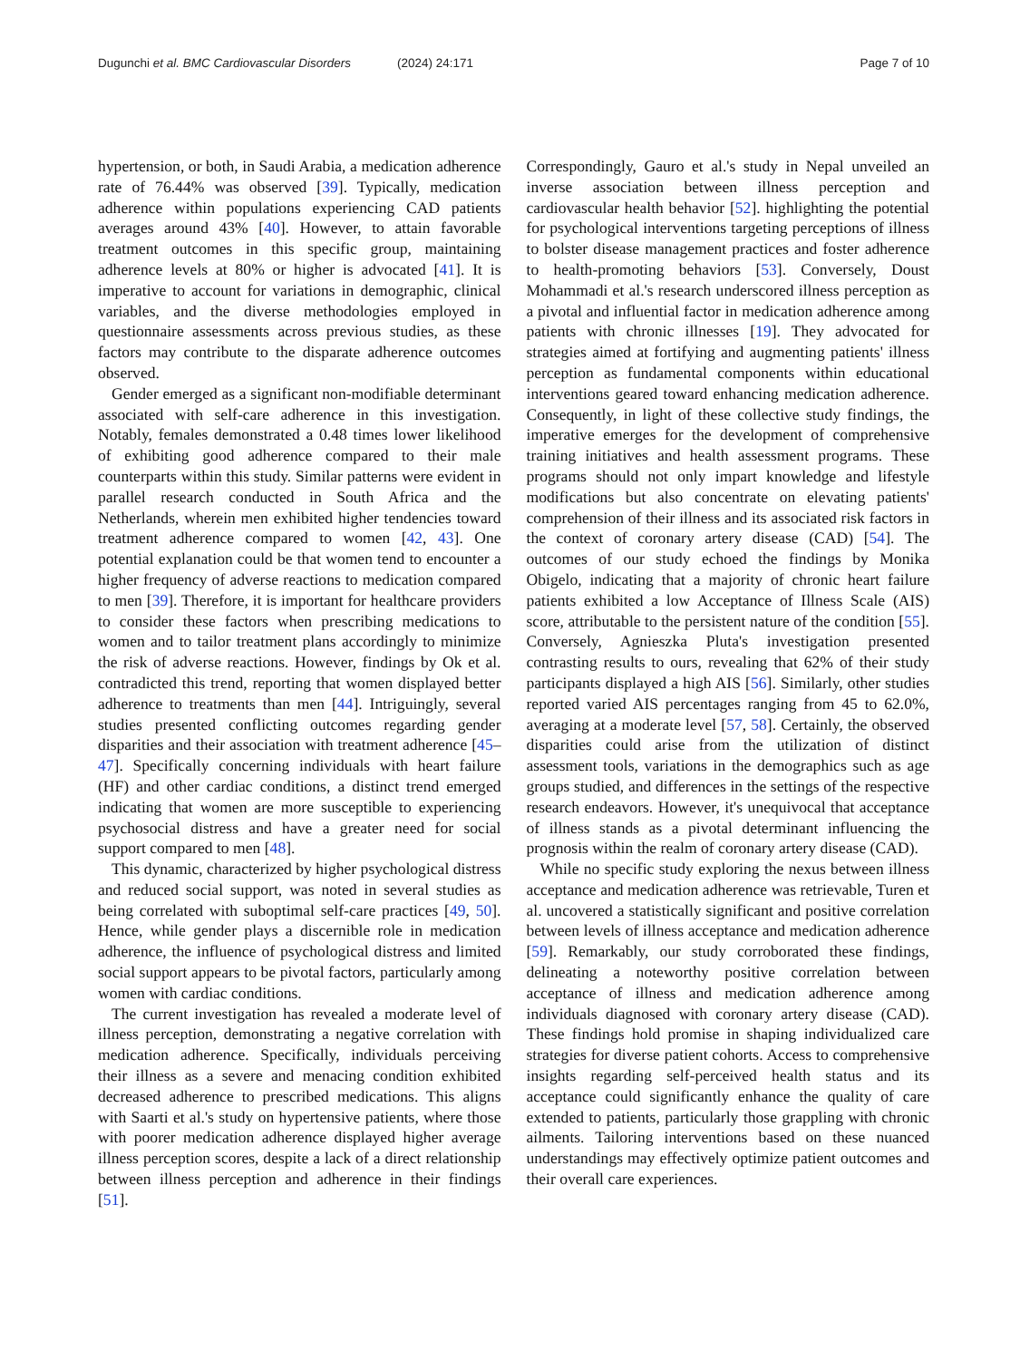Dugunchi et al. BMC Cardiovascular Disorders
(2024) 24:171 Page 7 of 10
hypertension, or both, in Saudi Arabia, a medication adherence rate of 76.44% was observed [39]. Typically, medication adherence within populations experiencing CAD patients averages around 43% [40]. However, to attain favorable treatment outcomes in this specific group, maintaining adherence levels at 80% or higher is advocated [41]. It is imperative to account for variations in demographic, clinical variables, and the diverse methodologies employed in questionnaire assessments across previous studies, as these factors may contribute to the disparate adherence outcomes observed.
Gender emerged as a significant non-modifiable determinant associated with self-care adherence in this investigation. Notably, females demonstrated a 0.48 times lower likelihood of exhibiting good adherence compared to their male counterparts within this study. Similar patterns were evident in parallel research conducted in South Africa and the Netherlands, wherein men exhibited higher tendencies toward treatment adherence compared to women [42, 43]. One potential explanation could be that women tend to encounter a higher frequency of adverse reactions to medication compared to men [39]. Therefore, it is important for healthcare providers to consider these factors when prescribing medications to women and to tailor treatment plans accordingly to minimize the risk of adverse reactions. However, findings by Ok et al. contradicted this trend, reporting that women displayed better adherence to treatments than men [44]. Intriguingly, several studies presented conflicting outcomes regarding gender disparities and their association with treatment adherence [45–47]. Specifically concerning individuals with heart failure (HF) and other cardiac conditions, a distinct trend emerged indicating that women are more susceptible to experiencing psychosocial distress and have a greater need for social support compared to men [48].
This dynamic, characterized by higher psychological distress and reduced social support, was noted in several studies as being correlated with suboptimal self-care practices [49, 50]. Hence, while gender plays a discernible role in medication adherence, the influence of psychological distress and limited social support appears to be pivotal factors, particularly among women with cardiac conditions.
The current investigation has revealed a moderate level of illness perception, demonstrating a negative correlation with medication adherence. Specifically, individuals perceiving their illness as a severe and menacing condition exhibited decreased adherence to prescribed medications. This aligns with Saarti et al.'s study on hypertensive patients, where those with poorer medication adherence displayed higher average illness perception scores, despite a lack of a direct relationship between illness perception and adherence in their findings [51].
Correspondingly, Gauro et al.'s study in Nepal unveiled an inverse association between illness perception and cardiovascular health behavior [52]. highlighting the potential for psychological interventions targeting perceptions of illness to bolster disease management practices and foster adherence to health-promoting behaviors [53]. Conversely, Doust Mohammadi et al.'s research underscored illness perception as a pivotal and influential factor in medication adherence among patients with chronic illnesses [19]. They advocated for strategies aimed at fortifying and augmenting patients' illness perception as fundamental components within educational interventions geared toward enhancing medication adherence. Consequently, in light of these collective study findings, the imperative emerges for the development of comprehensive training initiatives and health assessment programs. These programs should not only impart knowledge and lifestyle modifications but also concentrate on elevating patients' comprehension of their illness and its associated risk factors in the context of coronary artery disease (CAD) [54]. The outcomes of our study echoed the findings by Monika Obigelo, indicating that a majority of chronic heart failure patients exhibited a low Acceptance of Illness Scale (AIS) score, attributable to the persistent nature of the condition [55]. Conversely, Agnieszka Pluta's investigation presented contrasting results to ours, revealing that 62% of their study participants displayed a high AIS [56]. Similarly, other studies reported varied AIS percentages ranging from 45 to 62.0%, averaging at a moderate level [57, 58]. Certainly, the observed disparities could arise from the utilization of distinct assessment tools, variations in the demographics such as age groups studied, and differences in the settings of the respective research endeavors. However, it's unequivocal that acceptance of illness stands as a pivotal determinant influencing the prognosis within the realm of coronary artery disease (CAD).
While no specific study exploring the nexus between illness acceptance and medication adherence was retrievable, Turen et al. uncovered a statistically significant and positive correlation between levels of illness acceptance and medication adherence [59]. Remarkably, our study corroborated these findings, delineating a noteworthy positive correlation between acceptance of illness and medication adherence among individuals diagnosed with coronary artery disease (CAD). These findings hold promise in shaping individualized care strategies for diverse patient cohorts. Access to comprehensive insights regarding self-perceived health status and its acceptance could significantly enhance the quality of care extended to patients, particularly those grappling with chronic ailments. Tailoring interventions based on these nuanced understandings may effectively optimize patient outcomes and their overall care experiences.